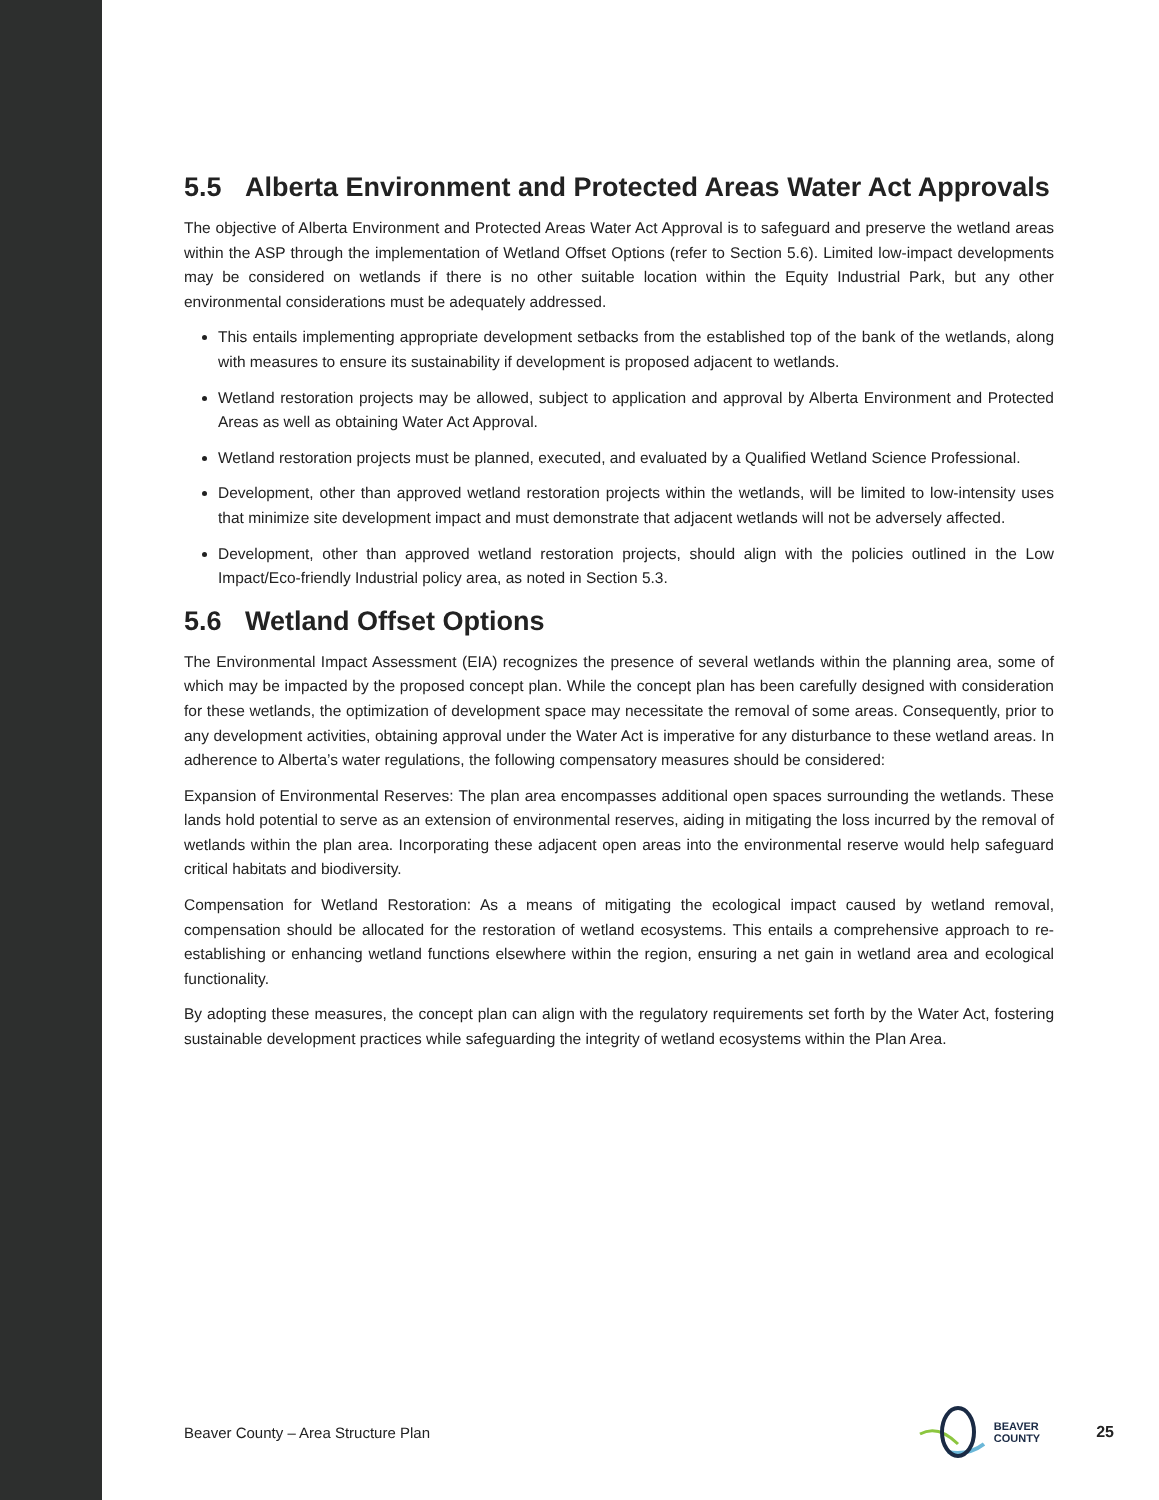5.5 Alberta Environment and Protected Areas Water Act Approvals
The objective of Alberta Environment and Protected Areas Water Act Approval is to safeguard and preserve the wetland areas within the ASP through the implementation of Wetland Offset Options (refer to Section 5.6). Limited low-impact developments may be considered on wetlands if there is no other suitable location within the Equity Industrial Park, but any other environmental considerations must be adequately addressed.
This entails implementing appropriate development setbacks from the established top of the bank of the wetlands, along with measures to ensure its sustainability if development is proposed adjacent to wetlands.
Wetland restoration projects may be allowed, subject to application and approval by Alberta Environment and Protected Areas as well as obtaining Water Act Approval.
Wetland restoration projects must be planned, executed, and evaluated by a Qualified Wetland Science Professional.
Development, other than approved wetland restoration projects within the wetlands, will be limited to low-intensity uses that minimize site development impact and must demonstrate that adjacent wetlands will not be adversely affected.
Development, other than approved wetland restoration projects, should align with the policies outlined in the Low Impact/Eco-friendly Industrial policy area, as noted in Section 5.3.
5.6 Wetland Offset Options
The Environmental Impact Assessment (EIA) recognizes the presence of several wetlands within the planning area, some of which may be impacted by the proposed concept plan. While the concept plan has been carefully designed with consideration for these wetlands, the optimization of development space may necessitate the removal of some areas. Consequently, prior to any development activities, obtaining approval under the Water Act is imperative for any disturbance to these wetland areas. In adherence to Alberta’s water regulations, the following compensatory measures should be considered:
Expansion of Environmental Reserves: The plan area encompasses additional open spaces surrounding the wetlands. These lands hold potential to serve as an extension of environmental reserves, aiding in mitigating the loss incurred by the removal of wetlands within the plan area. Incorporating these adjacent open areas into the environmental reserve would help safeguard critical habitats and biodiversity.
Compensation for Wetland Restoration: As a means of mitigating the ecological impact caused by wetland removal, compensation should be allocated for the restoration of wetland ecosystems. This entails a comprehensive approach to re-establishing or enhancing wetland functions elsewhere within the region, ensuring a net gain in wetland area and ecological functionality.
By adopting these measures, the concept plan can align with the regulatory requirements set forth by the Water Act, fostering sustainable development practices while safeguarding the integrity of wetland ecosystems within the Plan Area.
Beaver County – Area Structure Plan BEAVER
COUNTY 25